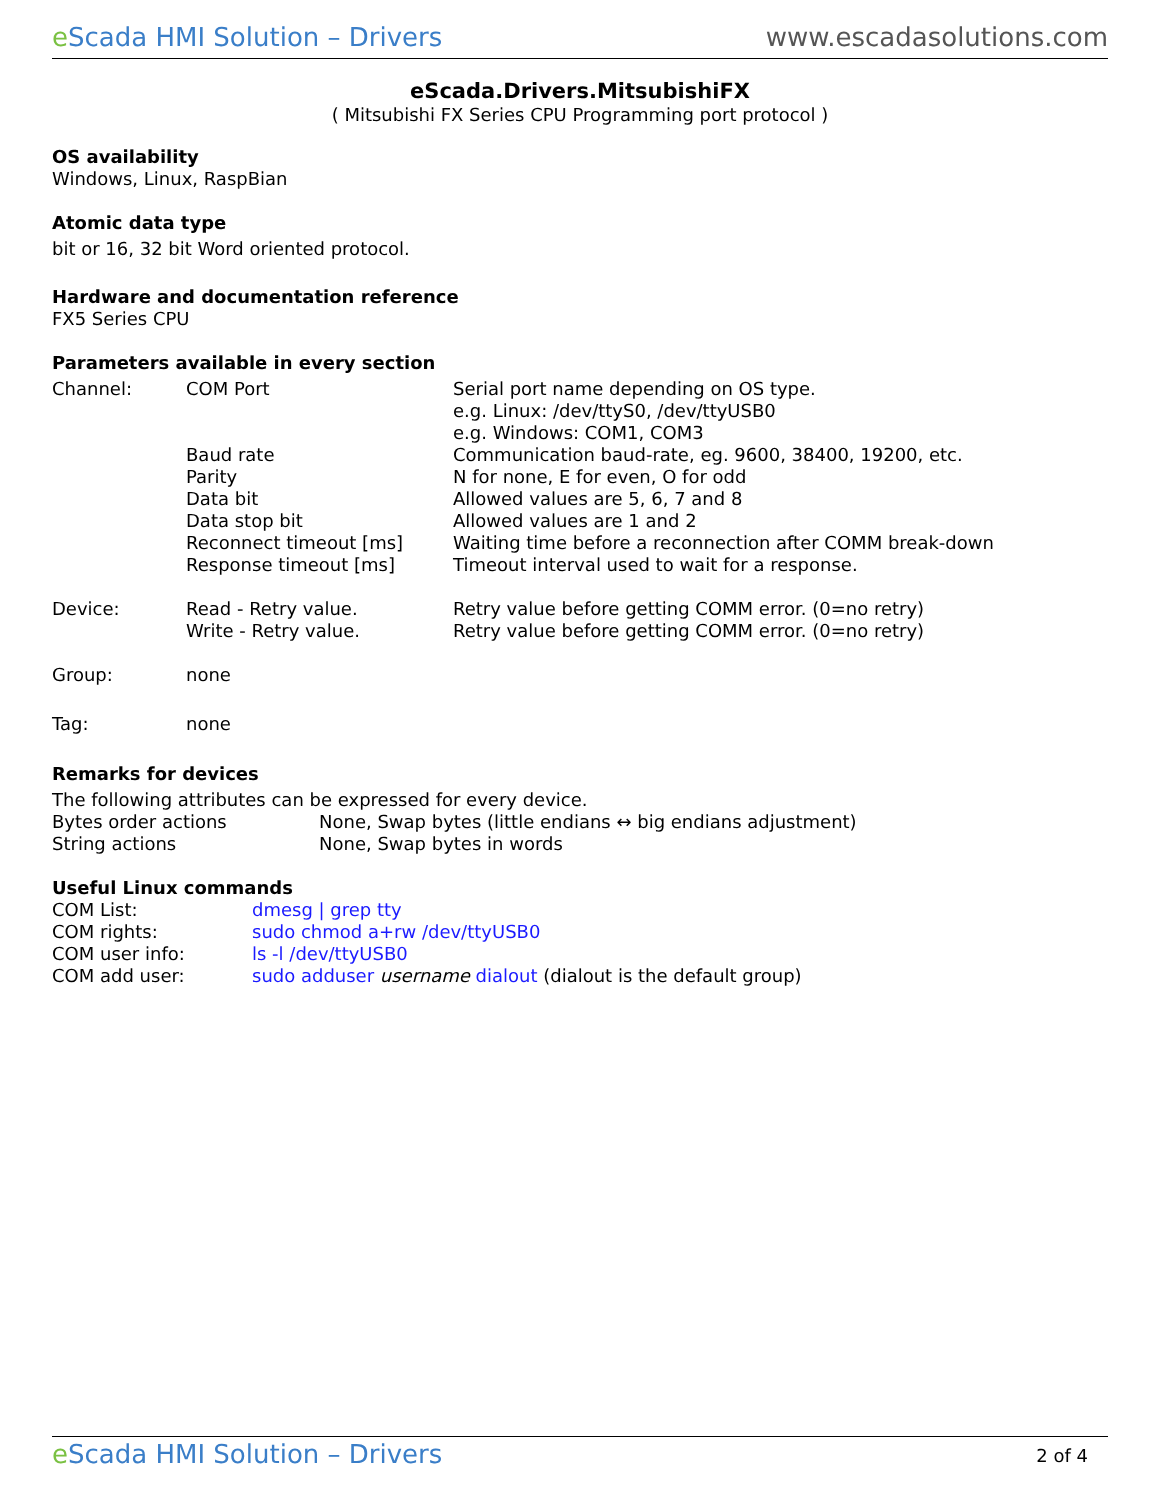eScada HMI Solution – Drivers www.escadasolutions.com
eScada.Drivers.MitsubishiFX
( Mitsubishi FX Series CPU Programming port protocol )
OS availability
Windows, Linux, RaspBian
Atomic data type
bit or 16, 32 bit Word oriented protocol.
Hardware and documentation reference
FX5 Series CPU
Parameters available in every section
| Channel: | COM Port | Serial port name depending on OS type. e.g. Linux: /dev/ttyS0, /dev/ttyUSB0 e.g. Windows: COM1, COM3 |
| | Baud rate | Communication baud-rate, eg. 9600, 38400, 19200, etc. |
| | Parity | N for none, E for even, O for odd |
| | Data bit | Allowed values are 5, 6, 7 and 8 |
| | Data stop bit | Allowed values are 1 and 2 |
| | Reconnect timeout [ms] | Waiting time before a reconnection after COMM break-down |
| | Response timeout [ms] | Timeout interval used to wait for a response. |
| Device: | Read - Retry value. | Retry value before getting COMM error. (0=no retry) |
| | Write - Retry value. | Retry value before getting COMM error. (0=no retry) |
| Group: | none | |
| Tag: | none | |
Remarks for devices
The following attributes can be expressed for every device.
| Bytes order actions | None, Swap bytes (little endians ↔ big endians adjustment) |
| String actions | None, Swap bytes in words |
Useful Linux commands
| COM List: | dmesg / grep tty |
| COM rights: | sudo chmod a+rw /dev/ttyUSB0 |
| COM user info: | ls -l /dev/ttyUSB0 |
| COM add user: | sudo adduser username dialout (dialout is the default group) |
eScada HMI Solution – Drivers
2 of 4